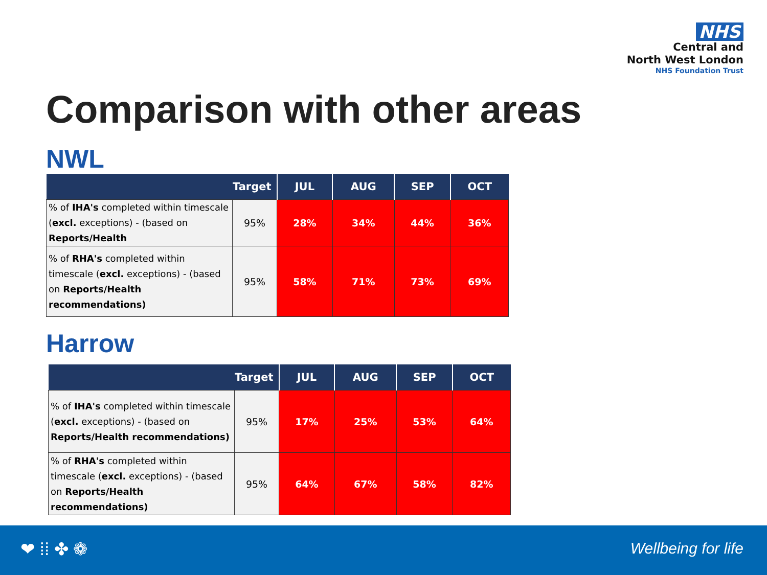NHS
Central and
North West London
NHS Foundation Trust
Comparison with other areas
NWL
| Target | | JUL | AUG | SEP | OCT |
| --- | --- | --- | --- | --- | --- |
| % of IHA's completed within timescale ( excl. exceptions) - (based on Reports/Health | 95% | 28% | 34% | 44% | 36% |
| % of RHA's completed within timescale ( excl. exceptions) - (based on Reports/Health recommendations) | 95% | 58% | 71% | 73% | 69% |
Harrow
| Target | | JUL | AUG | SEP | OCT |
| --- | --- | --- | --- | --- | --- |
| % of IHA's completed within timescale ( excl. exceptions) - (based on Reports/Health recommendations) | 95% | 17% | 25% | 53% | 64% |
| % of RHA's completed within timescale ( excl. exceptions) - (based on Reports/Health recommendations) | 95% | 64% | 67% | 58% | 82% |
❤ ⁞⁞ ✤ ❁ Wellbeing for life